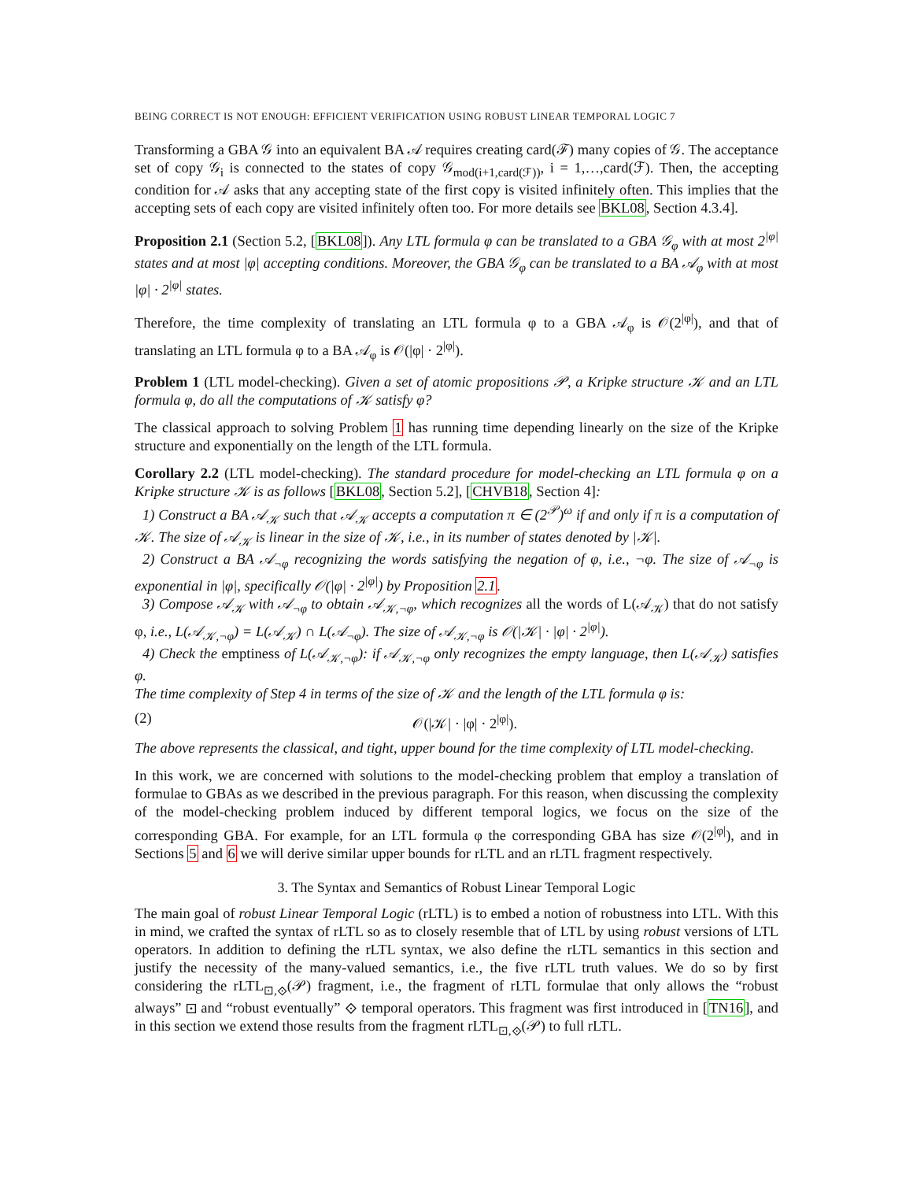BEING CORRECT IS NOT ENOUGH: EFFICIENT VERIFICATION USING ROBUST LINEAR TEMPORAL LOGIC 7
Transforming a GBA 𝒢 into an equivalent BA 𝒜 requires creating card(ℱ) many copies of 𝒢. The acceptance set of copy 𝒢<sub>i</sub> is connected to the states of copy 𝒢<sub>mod(i+1,card(ℱ))</sub>, i = 1,…,card(ℱ). Then, the accepting condition for 𝒜 asks that any accepting state of the first copy is visited infinitely often. This implies that the accepting sets of each copy are visited infinitely often too. For more details see BKL08, Section 4.3.4].
Proposition 2.1 (Section 5.2, [BKL08]). Any LTL formula φ can be translated to a GBA 𝒢<sub>φ</sub> with at most 2<sup>|φ|</sup> states and at most |φ| accepting conditions. Moreover, the GBA 𝒢<sub>φ</sub> can be translated to a BA 𝒜<sub>φ</sub> with at most |φ| · 2<sup>|φ|</sup> states.
Therefore, the time complexity of translating an LTL formula φ to a GBA 𝒜<sub>φ</sub> is 𝒪(2<sup>|φ|</sup>), and that of translating an LTL formula φ to a BA 𝒜<sub>φ</sub> is 𝒪(|φ| · 2<sup>|φ|</sup>).
Problem 1 (LTL model-checking). Given a set of atomic propositions 𝒫, a Kripke structure 𝒦 and an LTL formula φ, do all the computations of 𝒦 satisfy φ?
The classical approach to solving Problem 1 has running time depending linearly on the size of the Kripke structure and exponentially on the length of the LTL formula.
Corollary 2.2 (LTL model-checking). The standard procedure for model-checking an LTL formula φ on a Kripke structure 𝒦 is as follows [BKL08, Section 5.2], [CHVB18, Section 4]:
1) Construct a BA 𝒜<sub>𝒦</sub> such that 𝒜<sub>𝒦</sub> accepts a computation π ∈ (2<sup>𝒫</sup>)<sup>ω</sup> if and only if π is a computation of 𝒦. The size of 𝒜<sub>𝒦</sub> is linear in the size of 𝒦, i.e., in its number of states denoted by |𝒦|.
2) Construct a BA 𝒜<sub>¬φ</sub> recognizing the words satisfying the negation of φ, i.e., ¬φ. The size of 𝒜<sub>¬φ</sub> is exponential in |φ|, specifically 𝒪(|φ| · 2<sup>|φ|</sup>) by Proposition 2.1.
3) Compose 𝒜<sub>𝒦</sub> with 𝒜<sub>¬φ</sub> to obtain 𝒜<sub>𝒦,¬φ</sub>, which recognizes all the words of L(𝒜<sub>𝒦</sub>) that do not satisfy φ, i.e., L(𝒜<sub>𝒦,¬φ</sub>) = L(𝒜<sub>𝒦</sub>) ∩ L(𝒜<sub>¬φ</sub>). The size of 𝒜<sub>𝒦,¬φ</sub> is 𝒪(|𝒦| · |φ| · 2<sup>|φ|</sup>).
4) Check the emptiness of L(𝒜<sub>𝒦,¬φ</sub>): if 𝒜<sub>𝒦,¬φ</sub> only recognizes the empty language, then L(𝒜<sub>𝒦</sub>) satisfies φ.
The time complexity of Step 4 in terms of the size of 𝒦 and the length of the LTL formula φ is:
(2) 𝒪(|𝒦| · |φ| · 2<sup>|φ|</sup>).
The above represents the classical, and tight, upper bound for the time complexity of LTL model-checking.
In this work, we are concerned with solutions to the model-checking problem that employ a translation of formulae to GBAs as we described in the previous paragraph. For this reason, when discussing the complexity of the model-checking problem induced by different temporal logics, we focus on the size of the corresponding GBA. For example, for an LTL formula φ the corresponding GBA has size 𝒪(2<sup>|φ|</sup>), and in Sections 5 and 6 we will derive similar upper bounds for rLTL and an rLTL fragment respectively.
3. The Syntax and Semantics of Robust Linear Temporal Logic
The main goal of robust Linear Temporal Logic (rLTL) is to embed a notion of robustness into LTL. With this in mind, we crafted the syntax of rLTL so as to closely resemble that of LTL by using robust versions of LTL operators. In addition to defining the rLTL syntax, we also define the rLTL semantics in this section and justify the necessity of the many-valued semantics, i.e., the five rLTL truth values. We do so by first considering the rLTL<sub>⊡,⟐</sub>(𝒫) fragment, i.e., the fragment of rLTL formulae that only allows the “robust always” ⊡ and “robust eventually” ⟐ temporal operators. This fragment was first introduced in [TN16], and in this section we extend those results from the fragment rLTL<sub>⊡,⟐</sub>(𝒫) to full rLTL.